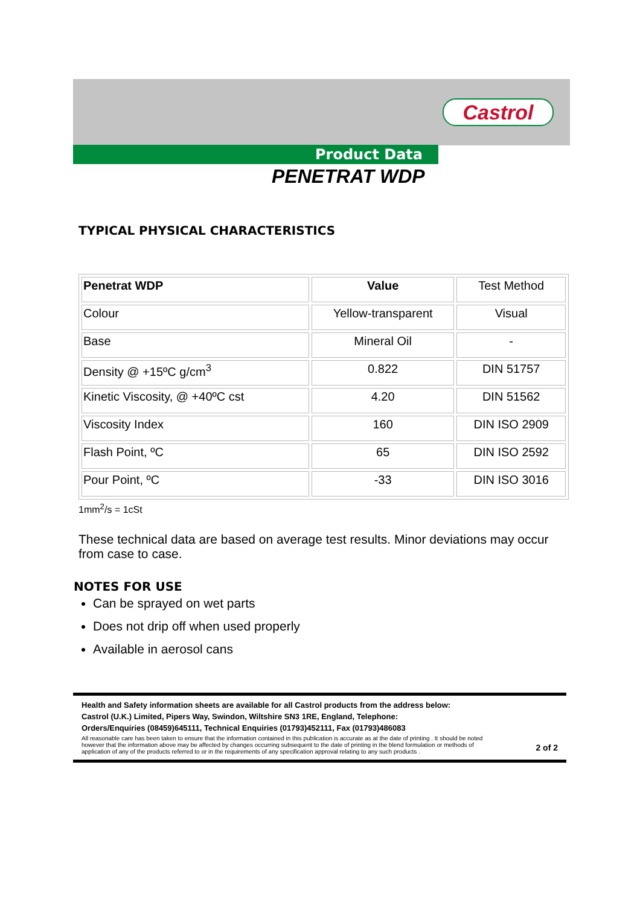Castrol
Product Data
PENETRAT WDP
TYPICAL PHYSICAL CHARACTERISTICS
| Penetrat WDP | Value | Test Method |
| --- | --- | --- |
| Colour | Yellow-transparent | Visual |
| Base | Mineral Oil | - |
| Density @ +15ºC g/cm<sup>3</sup> | 0.822 | DIN 51757 |
| Kinetic Viscosity, @ +40ºC cst | 4.20 | DIN 51562 |
| Viscosity Index | 160 | DIN ISO 2909 |
| Flash Point, ºC | 65 | DIN ISO 2592 |
| Pour Point, ºC | -33 | DIN ISO 3016 |
1mm<sup>2</sup>/s = 1cSt
These technical data are based on average test results. Minor deviations may occur from case to case.
NOTES FOR USE
Can be sprayed on wet parts
Does not drip off when used properly
Available in aerosol cans
Health and Safety information sheets are available for all Castrol products from the address below:
Castrol (U.K.) Limited, Pipers Way, Swindon, Wiltshire SN3 1RE, England, Telephone:
Orders/Enquiries (08459)645111, Technical Enquiries (01793)452111, Fax (01793)486083
All reasonable care has been taken to ensure that the information contained in this publication is accurate as at the date of printing . It should be noted however that the information above may be affected by changes occurring subsequent to the date of printing in the blend formulation or methods of application of any of the products referred to or in the requirements of any specification approval relating to any such products . 2 of 2